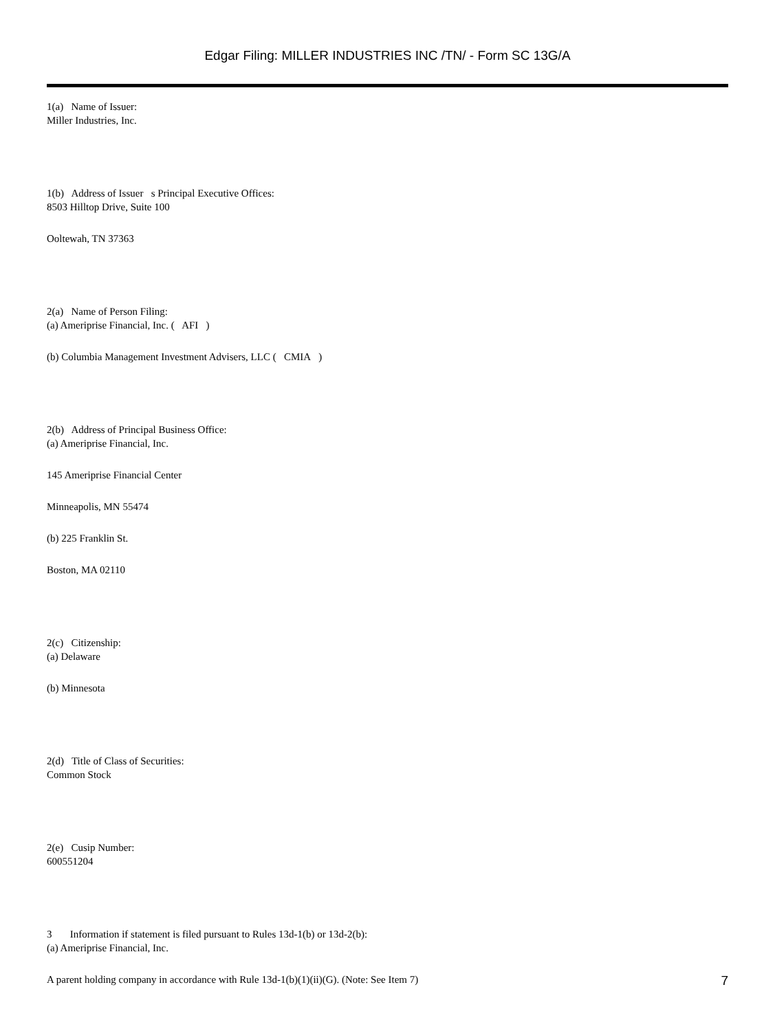Edgar Filing: MILLER INDUSTRIES INC /TN/ - Form SC 13G/A
1(a) Name of Issuer:
Miller Industries, Inc.
1(b) Address of Issuer s Principal Executive Offices:
8503 Hilltop Drive, Suite 100
Ooltewah, TN 37363
2(a) Name of Person Filing:
(a) Ameriprise Financial, Inc. ( AFI )
(b) Columbia Management Investment Advisers, LLC ( CMIA )
2(b) Address of Principal Business Office:
(a) Ameriprise Financial, Inc.
145 Ameriprise Financial Center
Minneapolis, MN 55474
(b) 225 Franklin St.
Boston, MA 02110
2(c) Citizenship:
(a) Delaware
(b) Minnesota
2(d) Title of Class of Securities:
Common Stock
2(e) Cusip Number:
600551204
3 Information if statement is filed pursuant to Rules 13d-1(b) or 13d-2(b):
(a) Ameriprise Financial, Inc.
A parent holding company in accordance with Rule 13d-1(b)(1)(ii)(G). (Note: See Item 7)
7